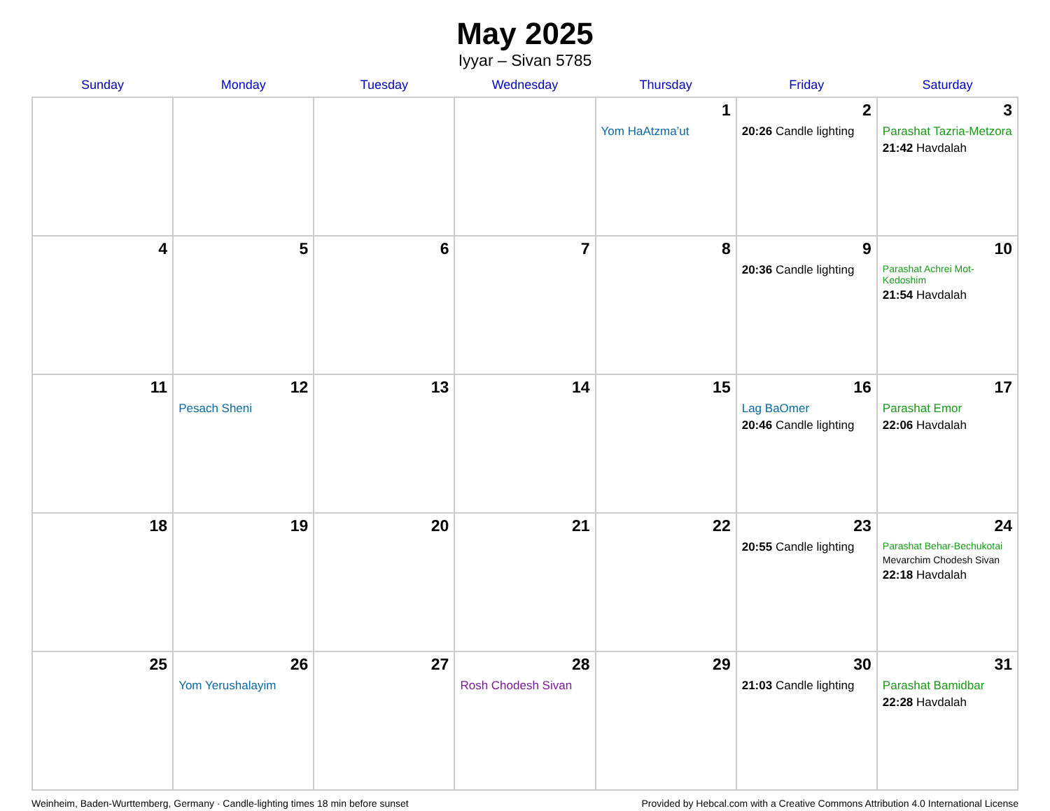May 2025
Iyyar – Sivan 5785
| Sunday | Monday | Tuesday | Wednesday | Thursday | Friday | Saturday |
| --- | --- | --- | --- | --- | --- | --- |
| | | | | 1 Yom HaAtzma’ut | 2 20:26 Candle lighting | 3 Parashat Tazria-Metzora 21:42 Havdalah |
| 4 | 5 | 6 | 7 | 8 | 9 20:36 Candle lighting | 10 Parashat Achrei Mot-Kedoshim 21:54 Havdalah |
| 11 | 12 Pesach Sheni | 13 | 14 | 15 | 16 Lag BaOmer 20:46 Candle lighting | 17 Parashat Emor 22:06 Havdalah |
| 18 | 19 | 20 | 21 | 22 | 23 20:55 Candle lighting | 24 Parashat Behar-Bechukotai Mevarchim Chodesh Sivan 22:18 Havdalah |
| 25 | 26 Yom Yerushalayim | 27 | 28 Rosh Chodesh Sivan | 29 | 30 21:03 Candle lighting | 31 Parashat Bamidbar 22:28 Havdalah |
Weinheim, Baden-Wurttemberg, Germany · Candle-lighting times 18 min before sunset Provided by Hebcal.com with a Creative Commons Attribution 4.0 International License